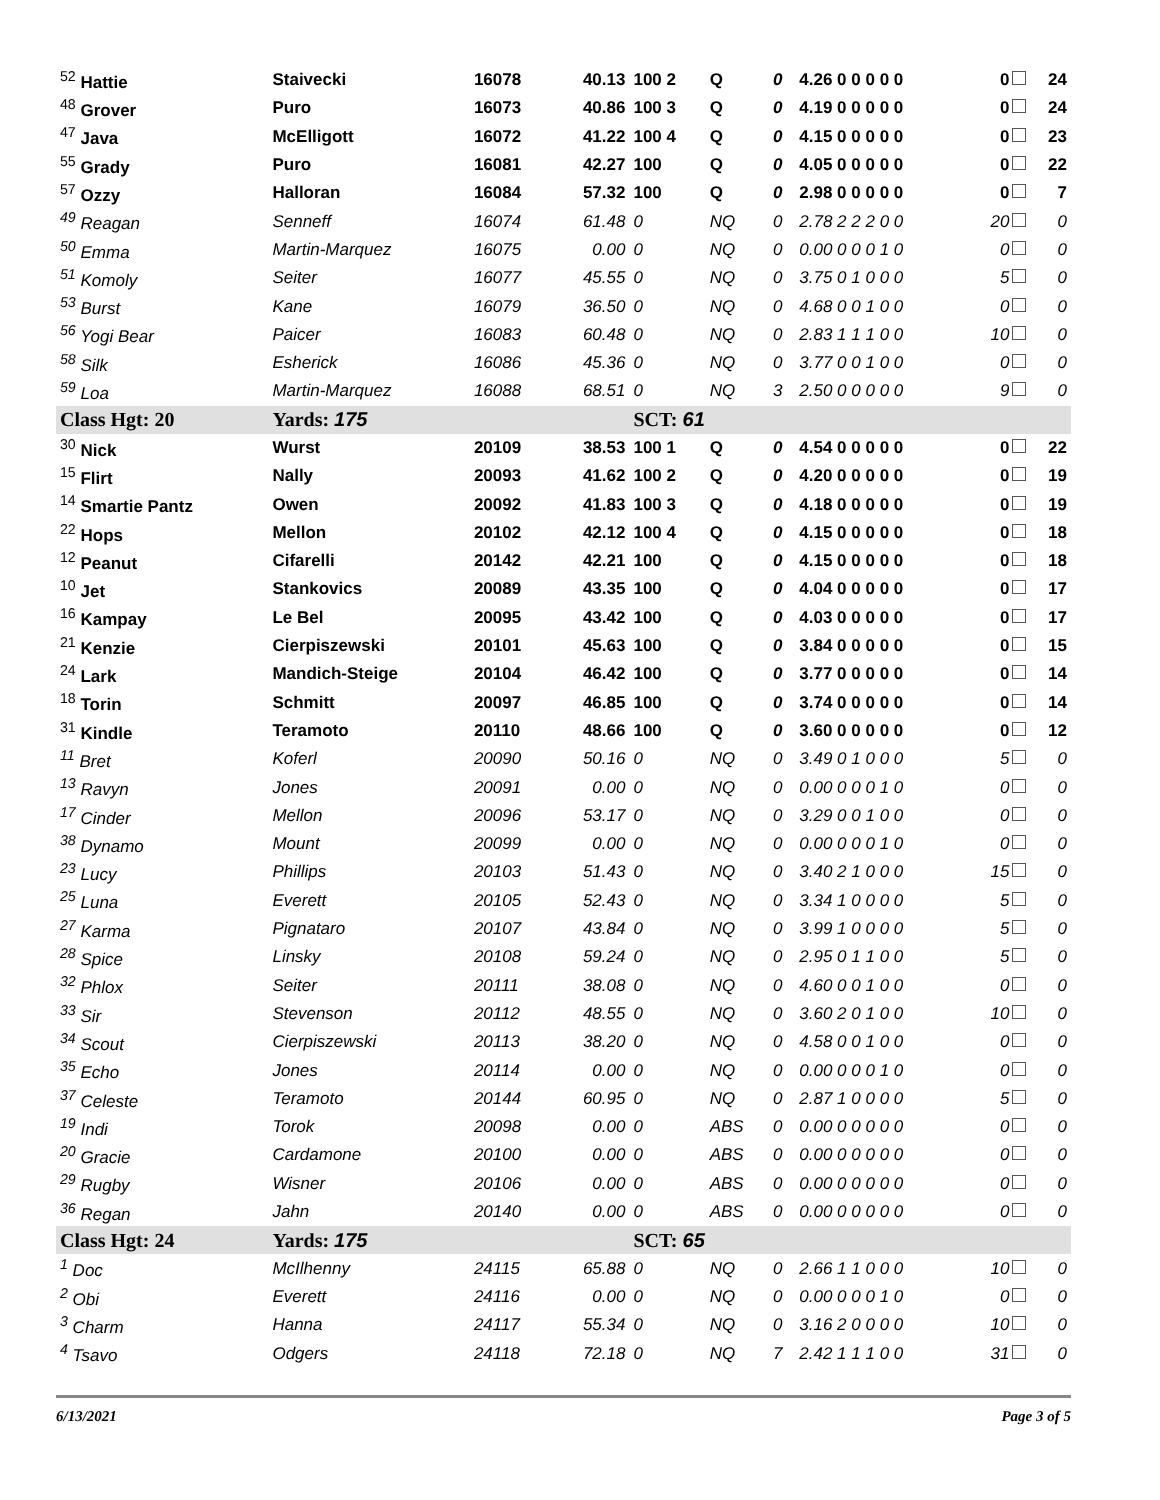| <sup>52</sup> Hattie | Staivecki | 16078 | 40.13 | 100 2 | Q | 0 | 4.26 0 0 0 0 0 | 0 | 24 |
| <sup>48</sup> Grover | Puro | 16073 | 40.86 | 100 3 | Q | 0 | 4.19 0 0 0 0 0 | 0 | 24 |
| <sup>47</sup> Java | McElligott | 16072 | 41.22 | 100 4 | Q | 0 | 4.15 0 0 0 0 0 | 0 | 23 |
| <sup>55</sup> Grady | Puro | 16081 | 42.27 | 100 | Q | 0 | 4.05 0 0 0 0 0 | 0 | 22 |
| <sup>57</sup> Ozzy | Halloran | 16084 | 57.32 | 100 | Q | 0 | 2.98 0 0 0 0 0 | 0 | 7 |
| <sup>49</sup> Reagan | Senneff | 16074 | 61.48 | 0 | NQ | 0 | 2.78 2 2 2 0 0 | 20 | 0 |
| <sup>50</sup> Emma | Martin-Marquez | 16075 | 0.00 | 0 | NQ | 0 | 0.00 0 0 0 1 0 | 0 | 0 |
| <sup>51</sup> Komoly | Seiter | 16077 | 45.55 | 0 | NQ | 0 | 3.75 0 1 0 0 0 | 5 | 0 |
| <sup>53</sup> Burst | Kane | 16079 | 36.50 | 0 | NQ | 0 | 4.68 0 0 1 0 0 | 0 | 0 |
| <sup>56</sup> Yogi Bear | Paicer | 16083 | 60.48 | 0 | NQ | 0 | 2.83 1 1 1 0 0 | 10 | 0 |
| <sup>58</sup> Silk | Esherick | 16086 | 45.36 | 0 | NQ | 0 | 3.77 0 0 1 0 0 | 0 | 0 |
| <sup>59</sup> Loa | Martin-Marquez | 16088 | 68.51 | 0 | NQ | 3 | 2.50 0 0 0 0 0 | 9 | 0 |
| Class Hgt: 20 | Yards: 175 | | | SCT: 61 | | | | | |
| <sup>30</sup> Nick | Wurst | 20109 | 38.53 | 100 1 | Q | 0 | 4.54 0 0 0 0 0 | 0 | 22 |
| <sup>15</sup> Flirt | Nally | 20093 | 41.62 | 100 2 | Q | 0 | 4.20 0 0 0 0 0 | 0 | 19 |
| <sup>14</sup> Smartie Pantz | Owen | 20092 | 41.83 | 100 3 | Q | 0 | 4.18 0 0 0 0 0 | 0 | 19 |
| <sup>22</sup> Hops | Mellon | 20102 | 42.12 | 100 4 | Q | 0 | 4.15 0 0 0 0 0 | 0 | 18 |
| <sup>12</sup> Peanut | Cifarelli | 20142 | 42.21 | 100 | Q | 0 | 4.15 0 0 0 0 0 | 0 | 18 |
| <sup>10</sup> Jet | Stankovics | 20089 | 43.35 | 100 | Q | 0 | 4.04 0 0 0 0 0 | 0 | 17 |
| <sup>16</sup> Kampay | Le Bel | 20095 | 43.42 | 100 | Q | 0 | 4.03 0 0 0 0 0 | 0 | 17 |
| <sup>21</sup> Kenzie | Cierpiszewski | 20101 | 45.63 | 100 | Q | 0 | 3.84 0 0 0 0 0 | 0 | 15 |
| <sup>24</sup> Lark | Mandich-Steige | 20104 | 46.42 | 100 | Q | 0 | 3.77 0 0 0 0 0 | 0 | 14 |
| <sup>18</sup> Torin | Schmitt | 20097 | 46.85 | 100 | Q | 0 | 3.74 0 0 0 0 0 | 0 | 14 |
| <sup>31</sup> Kindle | Teramoto | 20110 | 48.66 | 100 | Q | 0 | 3.60 0 0 0 0 0 | 0 | 12 |
| <sup>11</sup> Bret | Koferl | 20090 | 50.16 | 0 | NQ | 0 | 3.49 0 1 0 0 0 | 5 | 0 |
| <sup>13</sup> Ravyn | Jones | 20091 | 0.00 | 0 | NQ | 0 | 0.00 0 0 0 1 0 | 0 | 0 |
| <sup>17</sup> Cinder | Mellon | 20096 | 53.17 | 0 | NQ | 0 | 3.29 0 0 1 0 0 | 0 | 0 |
| <sup>38</sup> Dynamo | Mount | 20099 | 0.00 | 0 | NQ | 0 | 0.00 0 0 0 1 0 | 0 | 0 |
| <sup>23</sup> Lucy | Phillips | 20103 | 51.43 | 0 | NQ | 0 | 3.40 2 1 0 0 0 | 15 | 0 |
| <sup>25</sup> Luna | Everett | 20105 | 52.43 | 0 | NQ | 0 | 3.34 1 0 0 0 0 | 5 | 0 |
| <sup>27</sup> Karma | Pignataro | 20107 | 43.84 | 0 | NQ | 0 | 3.99 1 0 0 0 0 | 5 | 0 |
| <sup>28</sup> Spice | Linsky | 20108 | 59.24 | 0 | NQ | 0 | 2.95 0 1 1 0 0 | 5 | 0 |
| <sup>32</sup> Phlox | Seiter | 20111 | 38.08 | 0 | NQ | 0 | 4.60 0 0 1 0 0 | 0 | 0 |
| <sup>33</sup> Sir | Stevenson | 20112 | 48.55 | 0 | NQ | 0 | 3.60 2 0 1 0 0 | 10 | 0 |
| <sup>34</sup> Scout | Cierpiszewski | 20113 | 38.20 | 0 | NQ | 0 | 4.58 0 0 1 0 0 | 0 | 0 |
| <sup>35</sup> Echo | Jones | 20114 | 0.00 | 0 | NQ | 0 | 0.00 0 0 0 1 0 | 0 | 0 |
| <sup>37</sup> Celeste | Teramoto | 20144 | 60.95 | 0 | NQ | 0 | 2.87 1 0 0 0 0 | 5 | 0 |
| <sup>19</sup> Indi | Torok | 20098 | 0.00 | 0 | ABS | 0 | 0.00 0 0 0 0 0 | 0 | 0 |
| <sup>20</sup> Gracie | Cardamone | 20100 | 0.00 | 0 | ABS | 0 | 0.00 0 0 0 0 0 | 0 | 0 |
| <sup>29</sup> Rugby | Wisner | 20106 | 0.00 | 0 | ABS | 0 | 0.00 0 0 0 0 0 | 0 | 0 |
| <sup>36</sup> Regan | Jahn | 20140 | 0.00 | 0 | ABS | 0 | 0.00 0 0 0 0 0 | 0 | 0 |
| Class Hgt: 24 | Yards: 175 | | | SCT: 65 | | | | | |
| <sup>1</sup> Doc | McIlhenny | 24115 | 65.88 | 0 | NQ | 0 | 2.66 1 1 0 0 0 | 10 | 0 |
| <sup>2</sup> Obi | Everett | 24116 | 0.00 | 0 | NQ | 0 | 0.00 0 0 0 1 0 | 0 | 0 |
| <sup>3</sup> Charm | Hanna | 24117 | 55.34 | 0 | NQ | 0 | 3.16 2 0 0 0 0 | 10 | 0 |
| <sup>4</sup> Tsavo | Odgers | 24118 | 72.18 | 0 | NQ | 7 | 2.42 1 1 1 0 0 | 31 | 0 |
6/13/2021 Page 3 of 5